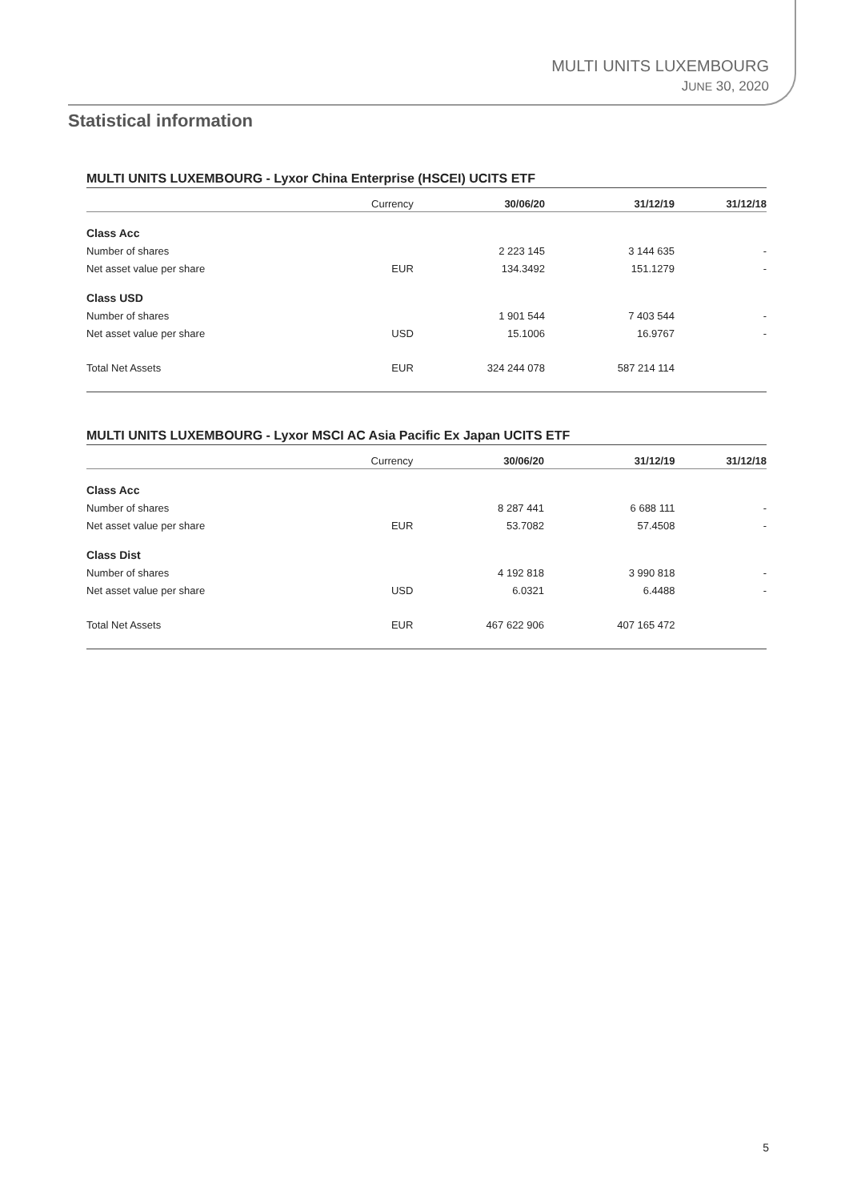MULTI UNITS LUXEMBOURG
JUNE 30, 2020
Statistical information
MULTI UNITS LUXEMBOURG - Lyxor China Enterprise (HSCEI) UCITS ETF
| | Currency | 30/06/20 | 31/12/19 | 31/12/18 |
| --- | --- | --- | --- | --- |
| Class Acc | | | | |
| Number of shares | | 2 223 145 | 3 144 635 | - |
| Net asset value per share | EUR | 134.3492 | 151.1279 | - |
| Class USD | | | | |
| Number of shares | | 1 901 544 | 7 403 544 | - |
| Net asset value per share | USD | 15.1006 | 16.9767 | - |
| Total Net Assets | EUR | 324 244 078 | 587 214 114 | |
MULTI UNITS LUXEMBOURG - Lyxor MSCI AC Asia Pacific Ex Japan UCITS ETF
| | Currency | 30/06/20 | 31/12/19 | 31/12/18 |
| --- | --- | --- | --- | --- |
| Class Acc | | | | |
| Number of shares | | 8 287 441 | 6 688 111 | - |
| Net asset value per share | EUR | 53.7082 | 57.4508 | - |
| Class Dist | | | | |
| Number of shares | | 4 192 818 | 3 990 818 | - |
| Net asset value per share | USD | 6.0321 | 6.4488 | - |
| Total Net Assets | EUR | 467 622 906 | 407 165 472 | |
5